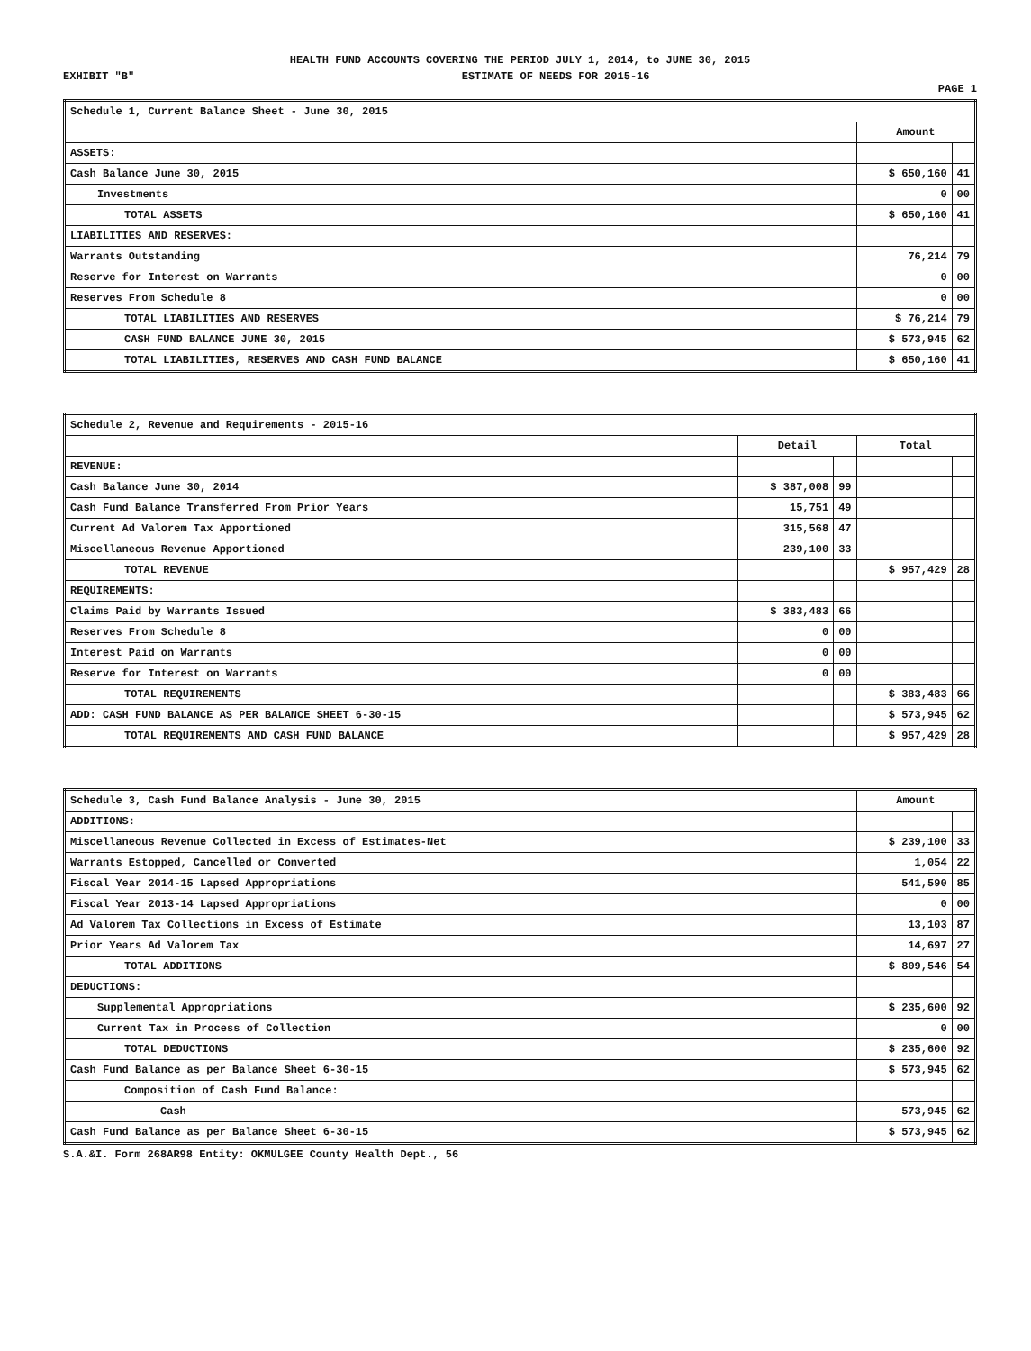HEALTH FUND ACCOUNTS COVERING THE PERIOD JULY 1, 2014, to JUNE 30, 2015
EXHIBIT "B" ESTIMATE OF NEEDS FOR 2015-16
PAGE 1
| Schedule 1, Current Balance Sheet - June 30, 2015 | | |
| | Amount | |
| ASSETS: | | |
| Cash Balance June 30, 2015 | $ 650,160 | 41 |
| Investments | 0 | 00 |
| TOTAL ASSETS | $ 650,160 | 41 |
| LIABILITIES AND RESERVES: | | |
| Warrants Outstanding | 76,214 | 79 |
| Reserve for Interest on Warrants | 0 | 00 |
| Reserves From Schedule 8 | 0 | 00 |
| TOTAL LIABILITIES AND RESERVES | $ 76,214 | 79 |
| CASH FUND BALANCE JUNE 30, 2015 | $ 573,945 | 62 |
| TOTAL LIABILITIES, RESERVES AND CASH FUND BALANCE | $ 650,160 | 41 |
| Schedule 2, Revenue and Requirements - 2015-16 | | | | |
| | Detail | | Total | |
| REVENUE: | | | | |
| Cash Balance June 30, 2014 | $ 387,008 | 99 | | |
| Cash Fund Balance Transferred From Prior Years | 15,751 | 49 | | |
| Current Ad Valorem Tax Apportioned | 315,568 | 47 | | |
| Miscellaneous Revenue Apportioned | 239,100 | 33 | | |
| TOTAL REVENUE | | | $ 957,429 | 28 |
| REQUIREMENTS: | | | | |
| Claims Paid by Warrants Issued | $ 383,483 | 66 | | |
| Reserves From Schedule 8 | 0 | 00 | | |
| Interest Paid on Warrants | 0 | 00 | | |
| Reserve for Interest on Warrants | 0 | 00 | | |
| TOTAL REQUIREMENTS | | | $ 383,483 | 66 |
| ADD: CASH FUND BALANCE AS PER BALANCE SHEET 6-30-15 | | | $ 573,945 | 62 |
| TOTAL REQUIREMENTS AND CASH FUND BALANCE | | | $ 957,429 | 28 |
| Schedule 3, Cash Fund Balance Analysis - June 30, 2015 | Amount | |
| ADDITIONS: | | |
| Miscellaneous Revenue Collected in Excess of Estimates-Net | $ 239,100 | 33 |
| Warrants Estopped, Cancelled or Converted | 1,054 | 22 |
| Fiscal Year 2014-15 Lapsed Appropriations | 541,590 | 85 |
| Fiscal Year 2013-14 Lapsed Appropriations | 0 | 00 |
| Ad Valorem Tax Collections in Excess of Estimate | 13,103 | 87 |
| Prior Years Ad Valorem Tax | 14,697 | 27 |
| TOTAL ADDITIONS | $ 809,546 | 54 |
| DEDUCTIONS: | | |
| Supplemental Appropriations | $ 235,600 | 92 |
| Current Tax in Process of Collection | 0 | 00 |
| TOTAL DEDUCTIONS | $ 235,600 | 92 |
| Cash Fund Balance as per Balance Sheet 6-30-15 | $ 573,945 | 62 |
| Composition of Cash Fund Balance: | | |
| Cash | 573,945 | 62 |
| Cash Fund Balance as per Balance Sheet 6-30-15 | $ 573,945 | 62 |
S.A.&I. Form 268AR98 Entity: OKMULGEE County Health Dept., 56